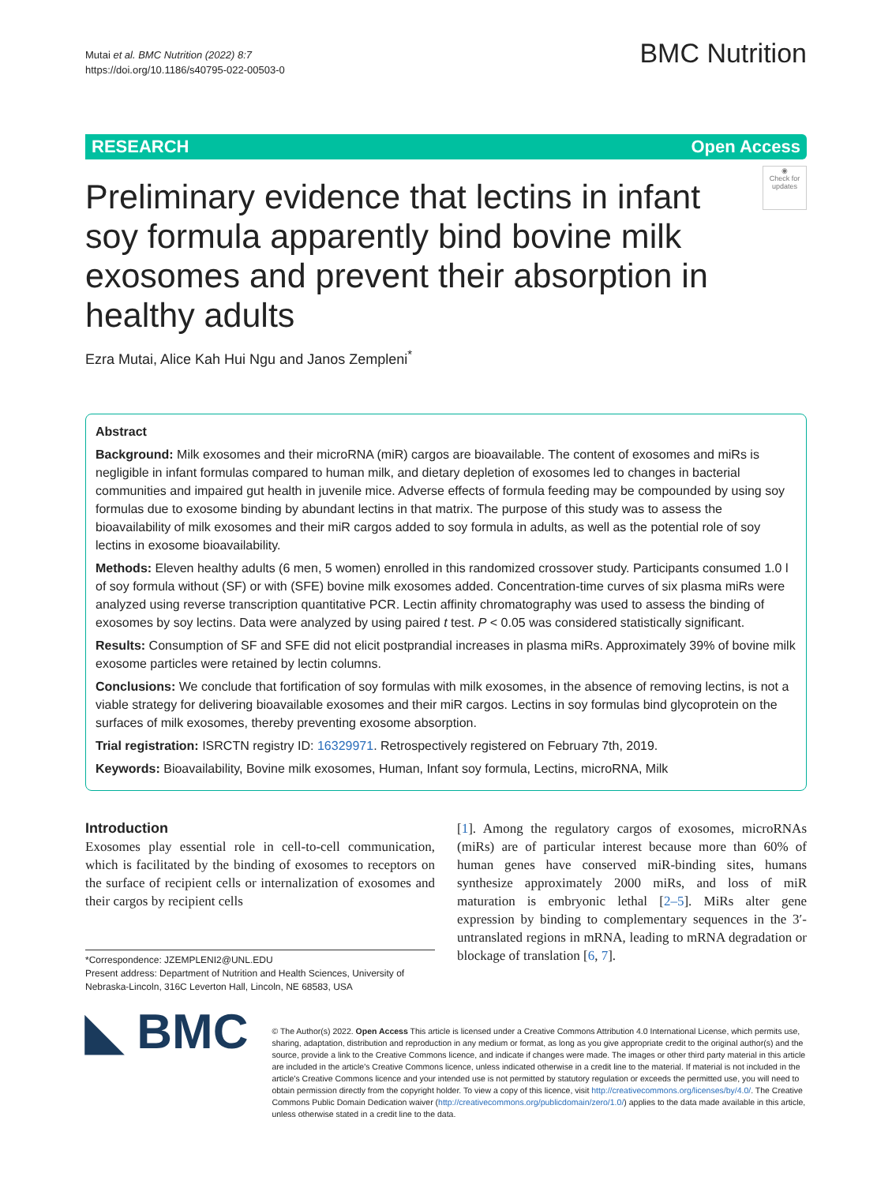Mutai et al. BMC Nutrition (2022) 8:7
https://doi.org/10.1186/s40795-022-00503-0
BMC Nutrition
RESEARCH Open Access
◉
Check for updates
Preliminary evidence that lectins in infant soy formula apparently bind bovine milk exosomes and prevent their absorption in healthy adults
Ezra Mutai, Alice Kah Hui Ngu and Janos Zempleni<sup>*</sup>
Abstract
Background: Milk exosomes and their microRNA (miR) cargos are bioavailable. The content of exosomes and miRs is negligible in infant formulas compared to human milk, and dietary depletion of exosomes led to changes in bacterial communities and impaired gut health in juvenile mice. Adverse effects of formula feeding may be compounded by using soy formulas due to exosome binding by abundant lectins in that matrix. The purpose of this study was to assess the bioavailability of milk exosomes and their miR cargos added to soy formula in adults, as well as the potential role of soy lectins in exosome bioavailability.
Methods: Eleven healthy adults (6 men, 5 women) enrolled in this randomized crossover study. Participants consumed 1.0 l of soy formula without (SF) or with (SFE) bovine milk exosomes added. Concentration-time curves of six plasma miRs were analyzed using reverse transcription quantitative PCR. Lectin affinity chromatography was used to assess the binding of exosomes by soy lectins. Data were analyzed by using paired t test. P < 0.05 was considered statistically significant.
Results: Consumption of SF and SFE did not elicit postprandial increases in plasma miRs. Approximately 39% of bovine milk exosome particles were retained by lectin columns.
Conclusions: We conclude that fortification of soy formulas with milk exosomes, in the absence of removing lectins, is not a viable strategy for delivering bioavailable exosomes and their miR cargos. Lectins in soy formulas bind glycoprotein on the surfaces of milk exosomes, thereby preventing exosome absorption.
Trial registration: ISRCTN registry ID: 16329971. Retrospectively registered on February 7th, 2019.
Keywords: Bioavailability, Bovine milk exosomes, Human, Infant soy formula, Lectins, microRNA, Milk
Introduction
Exosomes play essential role in cell-to-cell communication, which is facilitated by the binding of exosomes to receptors on the surface of recipient cells or internalization of exosomes and their cargos by recipient cells
*Correspondence: JZEMPLENI2@UNL.EDU
Present address: Department of Nutrition and Health Sciences, University of Nebraska-Lincoln, 316C Leverton Hall, Lincoln, NE 68583, USA
[1]. Among the regulatory cargos of exosomes, microRNAs (miRs) are of particular interest because more than 60% of human genes have conserved miR-binding sites, humans synthesize approximately 2000 miRs, and loss of miR maturation is embryonic lethal [2–5]. MiRs alter gene expression by binding to complementary sequences in the 3′-untranslated regions in mRNA, leading to mRNA degradation or blockage of translation [6, 7].
◣ BMC
© The Author(s) 2022. Open Access This article is licensed under a Creative Commons Attribution 4.0 International License, which permits use, sharing, adaptation, distribution and reproduction in any medium or format, as long as you give appropriate credit to the original author(s) and the source, provide a link to the Creative Commons licence, and indicate if changes were made. The images or other third party material in this article are included in the article's Creative Commons licence, unless indicated otherwise in a credit line to the material. If material is not included in the article's Creative Commons licence and your intended use is not permitted by statutory regulation or exceeds the permitted use, you will need to obtain permission directly from the copyright holder. To view a copy of this licence, visit http://creativecommons.org/licenses/by/4.0/. The Creative Commons Public Domain Dedication waiver (http://creativecommons.org/publicdomain/zero/1.0/) applies to the data made available in this article, unless otherwise stated in a credit line to the data.